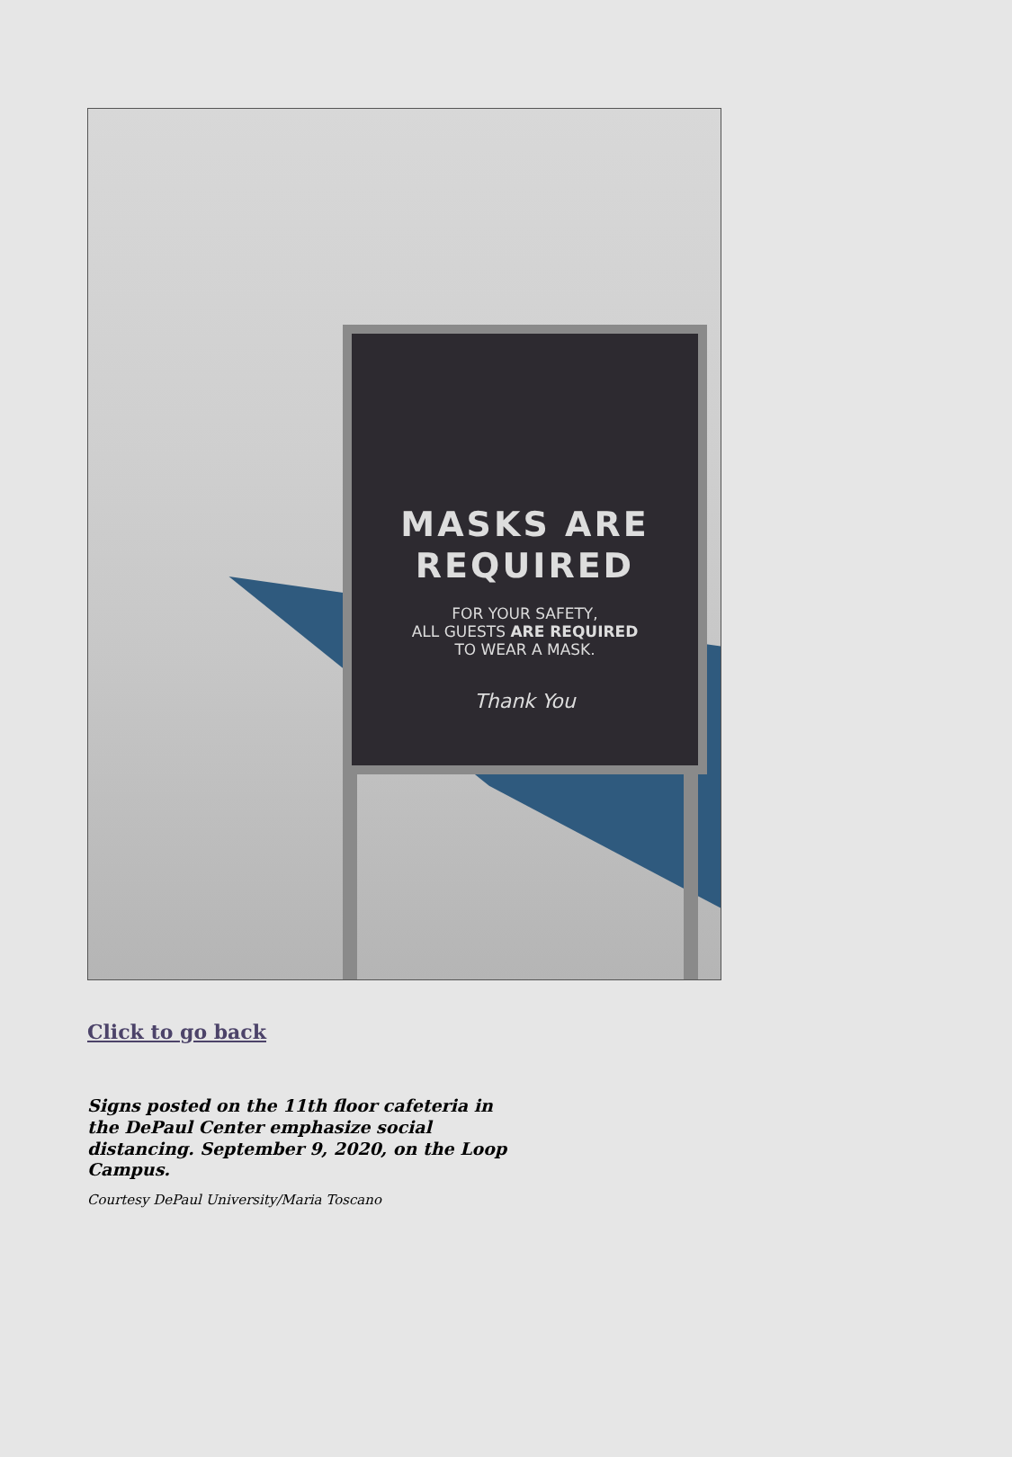MASKS ARE
REQUIRED
FOR YOUR SAFETY,
ALL GUESTS ARE REQUIRED
TO WEAR A MASK.
Thank You
Click to go back
Signs posted on the 11th floor cafeteria in the DePaul Center emphasize social distancing. September 9, 2020, on the Loop Campus.
Courtesy DePaul University/Maria Toscano